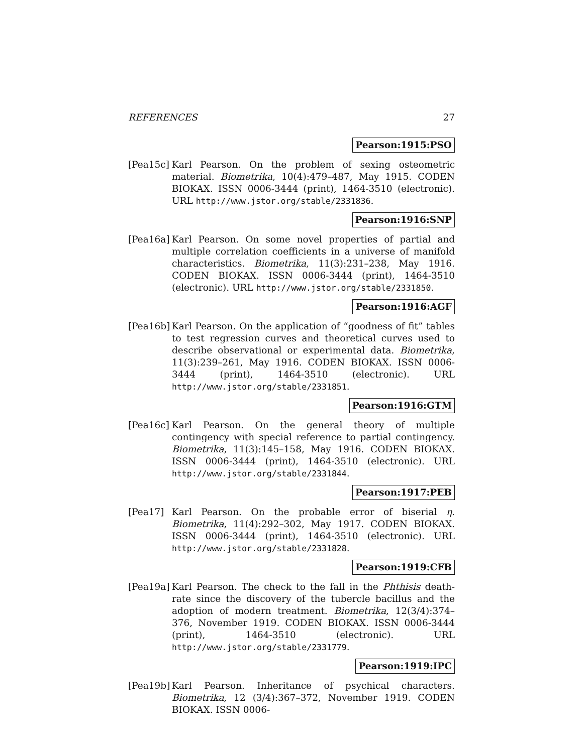REFERENCES 27
Pearson:1915:PSO
[Pea15c]
Karl Pearson. On the problem of sexing osteometric material. Biometrika, 10(4):479–487, May 1915. CODEN BIOKAX. ISSN 0006-3444 (print), 1464-3510 (electronic). URL http://www.jstor.org/stable/2331836.
Pearson:1916:SNP
[Pea16a]
Karl Pearson. On some novel properties of partial and multiple correlation coefficients in a universe of manifold characteristics. Biometrika, 11(3):231–238, May 1916. CODEN BIOKAX. ISSN 0006-3444 (print), 1464-3510 (electronic). URL http://www.jstor.org/stable/2331850.
Pearson:1916:AGF
[Pea16b]
Karl Pearson. On the application of “goodness of fit” tables to test regression curves and theoretical curves used to describe observational or experimental data. Biometrika, 11(3):239–261, May 1916. CODEN BIOKAX. ISSN 0006-3444 (print), 1464-3510 (electronic). URL http://www.jstor.org/stable/2331851.
Pearson:1916:GTM
[Pea16c]
Karl Pearson. On the general theory of multiple contingency with special reference to partial contingency. Biometrika, 11(3):145–158, May 1916. CODEN BIOKAX. ISSN 0006-3444 (print), 1464-3510 (electronic). URL http://www.jstor.org/stable/2331844.
Pearson:1917:PEB
[Pea17] Karl Pearson. On the probable error of biserial η. Biometrika, 11(4):292–302, May 1917. CODEN BIOKAX. ISSN 0006-3444 (print), 1464-3510 (electronic). URL http://www.jstor.org/stable/2331828.
Pearson:1919:CFB
[Pea19a]
Karl Pearson. The check to the fall in the Phthisis death-rate since the discovery of the tubercle bacillus and the adoption of modern treatment. Biometrika, 12(3/4):374–376, November 1919. CODEN BIOKAX. ISSN 0006-3444 (print), 1464-3510 (electronic). URL http://www.jstor.org/stable/2331779.
Pearson:1919:IPC
[Pea19b]
Karl Pearson. Inheritance of psychical characters. Biometrika, 12 (3/4):367–372, November 1919. CODEN BIOKAX. ISSN 0006-